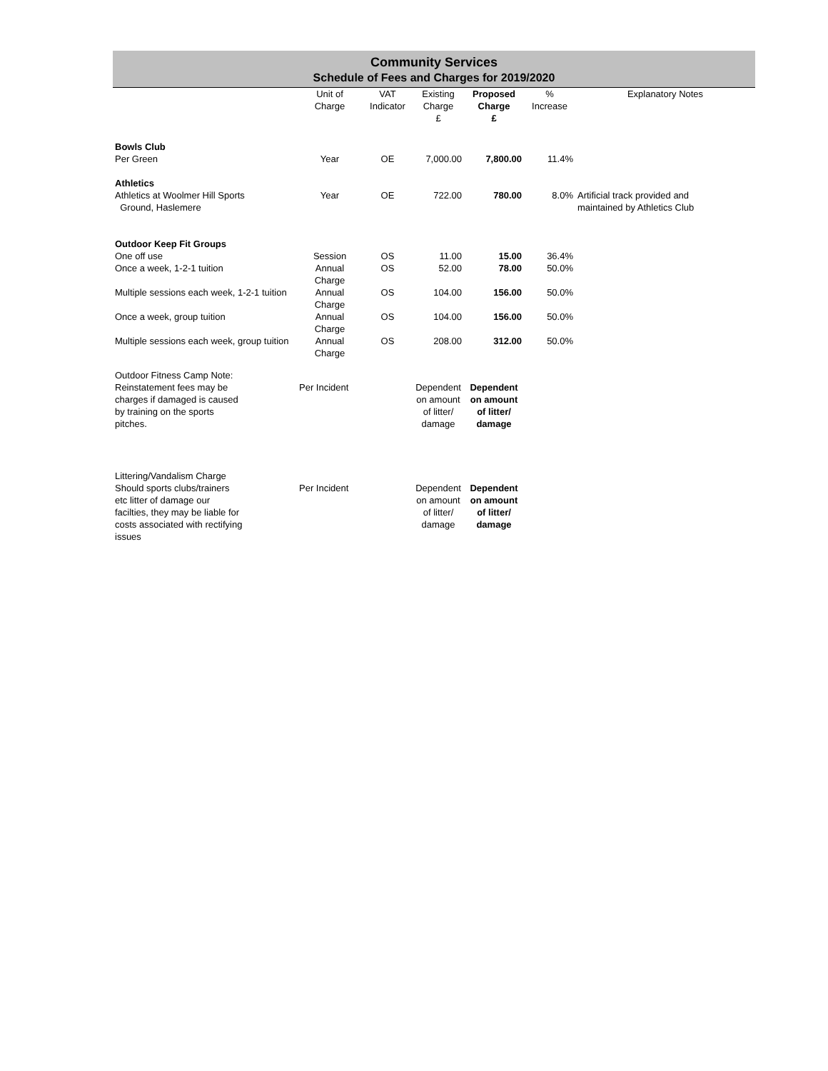Community Services
Schedule of Fees and Charges for 2019/2020
| | Unit of Charge | VAT Indicator | Existing Charge £ | Proposed Charge £ | % Increase | Explanatory Notes |
| --- | --- | --- | --- | --- | --- | --- |
| Bowls Club | | | | | | |
| Per Green | Year | OE | 7,000.00 | 7,800.00 | 11.4% | |
| Athletics | | | | | | |
| Athletics at Woolmer Hill Sports Ground, Haslemere | Year | OE | 722.00 | 780.00 | 8.0% | Artificial track provided and maintained by Athletics Club |
| Outdoor Keep Fit Groups | | | | | | |
| One off use | Session | OS | 11.00 | 15.00 | 36.4% | |
| Once a week, 1-2-1 tuition | Annual Charge | OS | 52.00 | 78.00 | 50.0% | |
| Multiple sessions each week, 1-2-1 tuition | Annual Charge | OS | 104.00 | 156.00 | 50.0% | |
| Once a week, group tuition | Annual Charge | OS | 104.00 | 156.00 | 50.0% | |
| Multiple sessions each week, group tuition | Annual Charge | OS | 208.00 | 312.00 | 50.0% | |
| Outdoor Fitness Camp Note: | | | | | | |
| Reinstatement fees may be charges if damaged is caused by training on the sports pitches. | Per Incident | | Dependent on amount of litter/ damage | Dependent on amount of litter/ damage | | |
| Littering/Vandalism Charge | | | | | | |
| Should sports clubs/trainers etc litter of damage our facilties, they may be liable for costs associated with rectifying issues | Per Incident | | Dependent on amount of litter/ damage | Dependent on amount of litter/ damage | | |